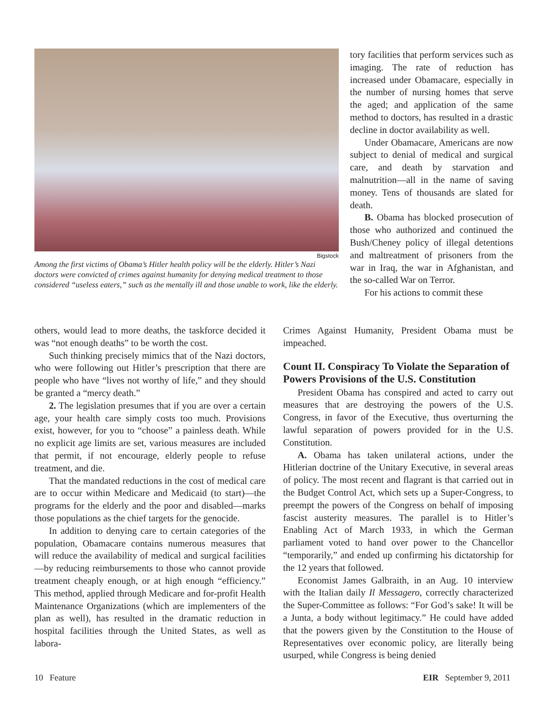Bigstock
Among the first victims of Obama’s Hitler health policy will be the elderly. Hitler’s Nazi doctors were convicted of crimes against humanity for denying medical treatment to those considered “useless eaters,” such as the mentally ill and those unable to work, like the elderly.
tory facilities that perform services such as imaging. The rate of reduction has increased under Obamacare, especially in the number of nursing homes that serve the aged; and application of the same method to doctors, has resulted in a drastic decline in doctor availability as well.
Under Obamacare, Americans are now subject to denial of medical and surgical care, and death by starvation and malnutrition—all in the name of saving money. Tens of thousands are slated for death.
B. Obama has blocked prosecution of those who authorized and continued the Bush/Cheney policy of illegal detentions and maltreatment of prisoners from the war in Iraq, the war in Afghanistan, and the so-called War on Terror.
For his actions to commit these
others, would lead to more deaths, the taskforce decided it was “not enough deaths” to be worth the cost.
Such thinking precisely mimics that of the Nazi doctors, who were following out Hitler’s prescription that there are people who have “lives not worthy of life,” and they should be granted a “mercy death.”
2. The legislation presumes that if you are over a certain age, your health care simply costs too much. Provisions exist, however, for you to “choose” a painless death. While no explicit age limits are set, various measures are included that permit, if not encourage, elderly people to refuse treatment, and die.
That the mandated reductions in the cost of medical care are to occur within Medicare and Medicaid (to start)—the programs for the elderly and the poor and disabled—marks those populations as the chief targets for the genocide.
In addition to denying care to certain categories of the population, Obamacare contains numerous measures that will reduce the availability of medical and surgical facilities—by reducing reimbursements to those who cannot provide treatment cheaply enough, or at high enough “efficiency.” This method, applied through Medicare and for-profit Health Maintenance Organizations (which are implementers of the plan as well), has resulted in the dramatic reduction in hospital facilities through the United States, as well as labora-
Crimes Against Humanity, President Obama must be impeached.
Count II. Conspiracy To Violate the Separation of Powers Provisions of the U.S. Constitution
President Obama has conspired and acted to carry out measures that are destroying the powers of the U.S. Congress, in favor of the Executive, thus overturning the lawful separation of powers provided for in the U.S. Constitution.
A. Obama has taken unilateral actions, under the Hitlerian doctrine of the Unitary Executive, in several areas of policy. The most recent and flagrant is that carried out in the Budget Control Act, which sets up a Super-Congress, to preempt the powers of the Congress on behalf of imposing fascist austerity measures. The parallel is to Hitler’s Enabling Act of March 1933, in which the German parliament voted to hand over power to the Chancellor “temporarily,” and ended up confirming his dictatorship for the 12 years that followed.
Economist James Galbraith, in an Aug. 10 interview with the Italian daily Il Messagero, correctly characterized the Super-Committee as follows: “For God’s sake! It will be a Junta, a body without legitimacy.” He could have added that the powers given by the Constitution to the House of Representatives over economic policy, are literally being usurped, while Congress is being denied
10 Feature EIR September 9, 2011